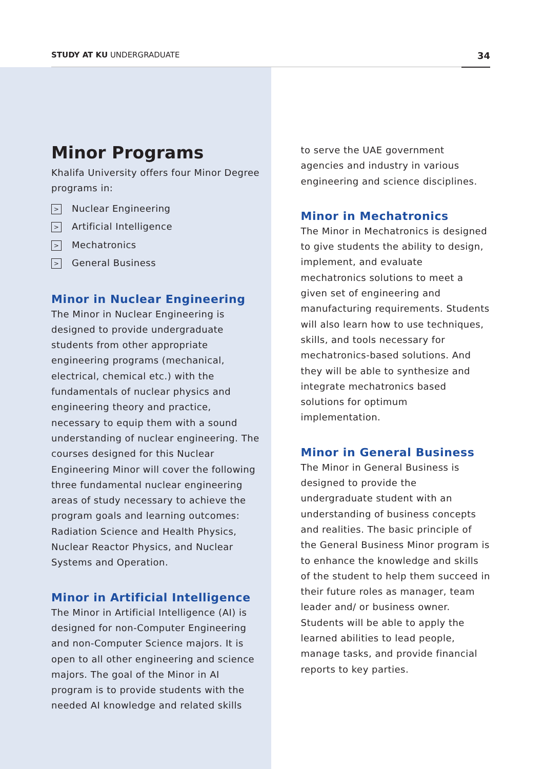STUDY AT KU UNDERGRADUATE 34
Minor Programs
Khalifa University offers four Minor Degree programs in:
> Nuclear Engineering
> Artificial Intelligence
> Mechatronics
> General Business
Minor in Nuclear Engineering
The Minor in Nuclear Engineering is designed to provide undergraduate students from other appropriate engineering programs (mechanical, electrical, chemical etc.) with the fundamentals of nuclear physics and engineering theory and practice, necessary to equip them with a sound understanding of nuclear engineering. The courses designed for this Nuclear Engineering Minor will cover the following three fundamental nuclear engineering areas of study necessary to achieve the program goals and learning outcomes: Radiation Science and Health Physics, Nuclear Reactor Physics, and Nuclear Systems and Operation.
Minor in Artificial Intelligence
The Minor in Artificial Intelligence (AI) is designed for non-Computer Engineering and non-Computer Science majors. It is open to all other engineering and science majors. The goal of the Minor in AI program is to provide students with the needed AI knowledge and related skills
to serve the UAE government agencies and industry in various engineering and science disciplines.
Minor in Mechatronics
The Minor in Mechatronics is designed to give students the ability to design, implement, and evaluate mechatronics solutions to meet a given set of engineering and manufacturing requirements. Students will also learn how to use techniques, skills, and tools necessary for mechatronics-based solutions. And they will be able to synthesize and integrate mechatronics based solutions for optimum implementation.
Minor in General Business
The Minor in General Business is designed to provide the undergraduate student with an understanding of business concepts and realities. The basic principle of the General Business Minor program is to enhance the knowledge and skills of the student to help them succeed in their future roles as manager, team leader and/ or business owner. Students will be able to apply the learned abilities to lead people, manage tasks, and provide financial reports to key parties.